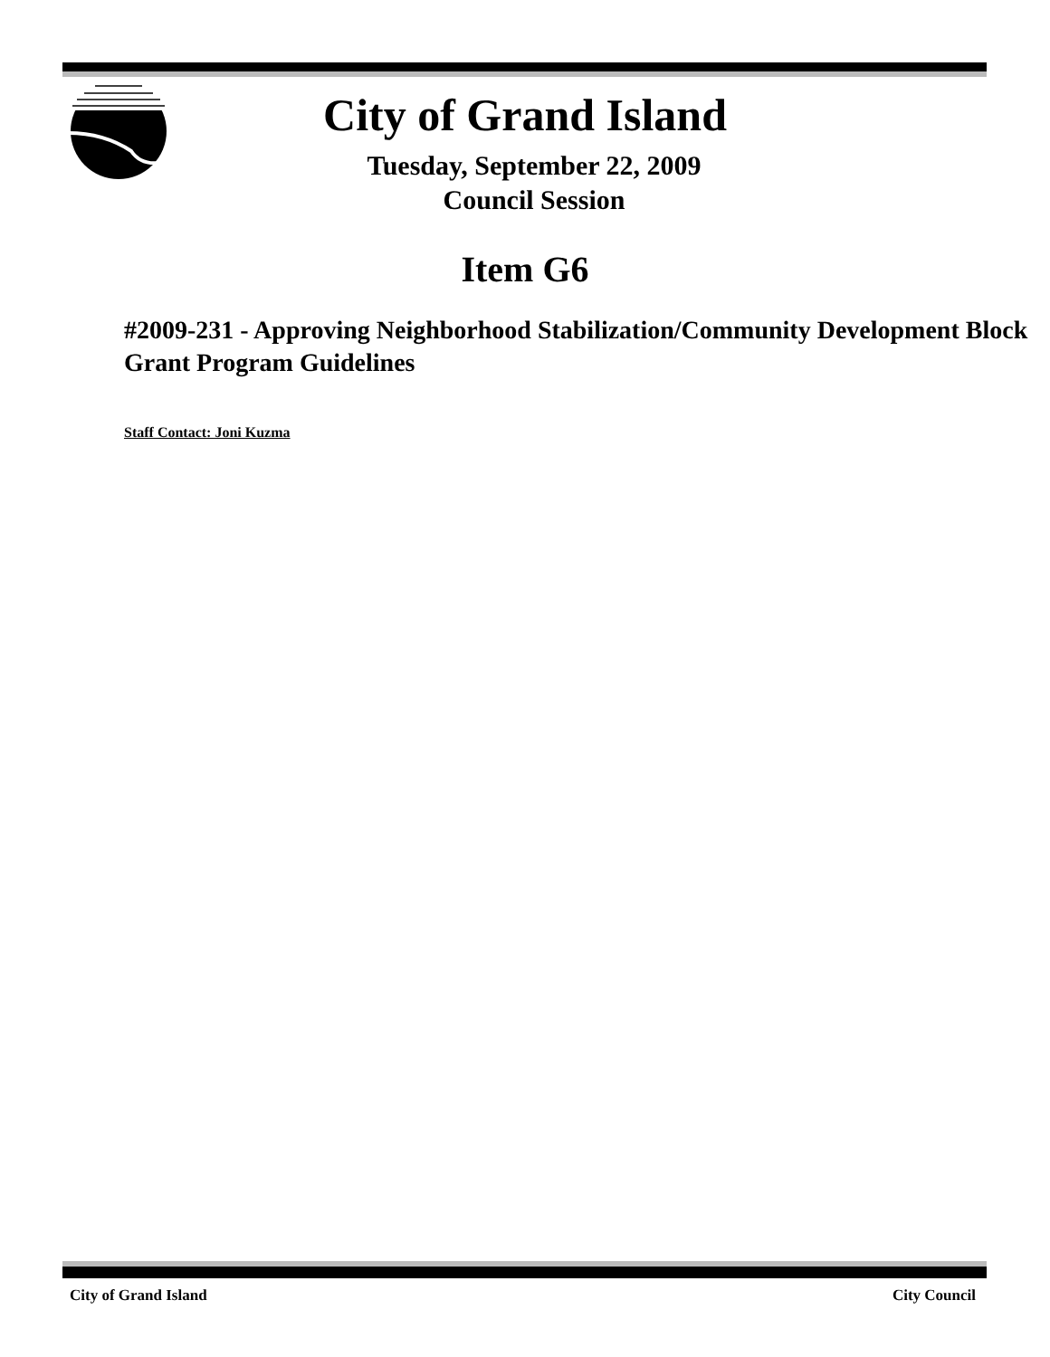City of Grand Island
Tuesday, September 22, 2009
Council Session
Item G6
#2009-231 - Approving Neighborhood Stabilization/Community Development Block Grant Program Guidelines
Staff Contact: Joni Kuzma
City of Grand Island City Council